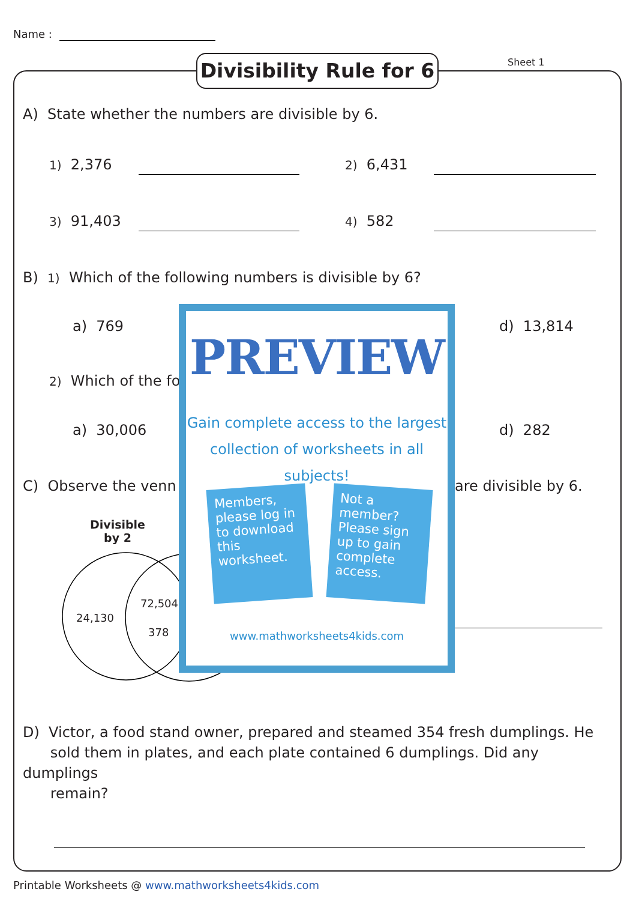Name :
Divisibility Rule for 6
Sheet 1
A) State whether the numbers are divisible by 6.
1) 2,376 2) 6,431
3) 91,403 4) 582
B) 1) Which of the following numbers is divisible by 6?
a) 769 d) 13,814
2) Which of the fo
a) 30,006 d) 282
C) Observe the venn are divisible by 6.
Divisible
by 2
24,130
72,504
378
PREVIEW
Gain complete access to the largest
collection of worksheets in all subjects!
Members, please log in to download this worksheet.
Not a member? Please sign up to gain complete access.
www.mathworksheets4kids.com
D) Victor, a food stand owner, prepared and steamed 354 fresh dumplings. He
sold them in plates, and each plate contained 6 dumplings. Did any dumplings
remain?
Printable Worksheets @ www.mathworksheets4kids.com